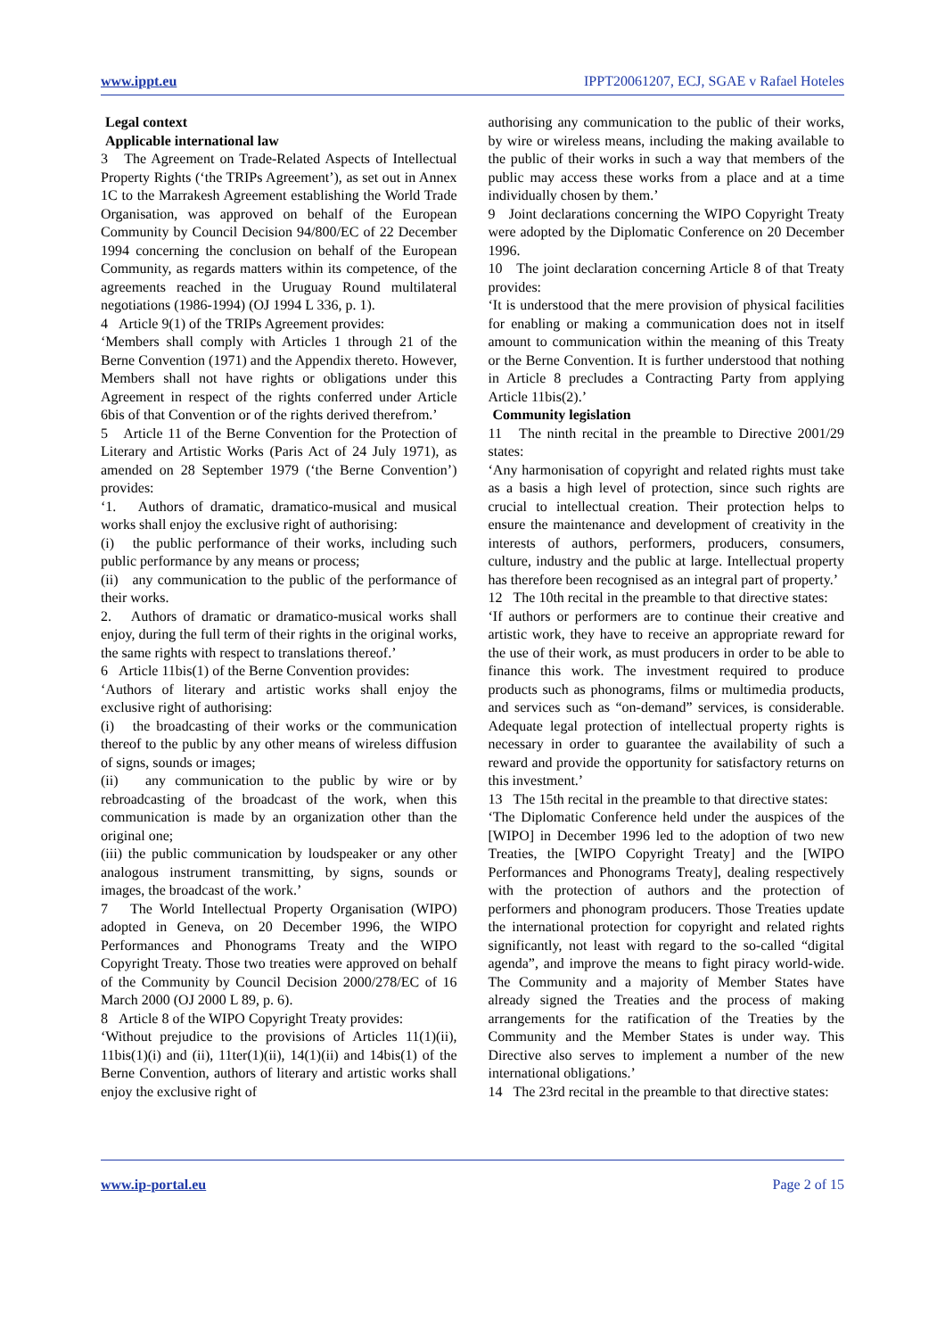www.ippt.eu IPPT20061207, ECJ, SGAE v Rafael Hoteles
Legal context
Applicable international law
3 The Agreement on Trade-Related Aspects of Intellectual Property Rights (‘the TRIPs Agreement’), as set out in Annex 1C to the Marrakesh Agreement establishing the World Trade Organisation, was approved on behalf of the European Community by Council Decision 94/800/EC of 22 December 1994 concerning the conclusion on behalf of the European Community, as regards matters within its competence, of the agreements reached in the Uruguay Round multilateral negotiations (1986-1994) (OJ 1994 L 336, p. 1).
4 Article 9(1) of the TRIPs Agreement provides:
‘Members shall comply with Articles 1 through 21 of the Berne Convention (1971) and the Appendix thereto. However, Members shall not have rights or obligations under this Agreement in respect of the rights conferred under Article 6bis of that Convention or of the rights derived therefrom.’
5 Article 11 of the Berne Convention for the Protection of Literary and Artistic Works (Paris Act of 24 July 1971), as amended on 28 September 1979 (‘the Berne Convention’) provides:
‘1. Authors of dramatic, dramatico-musical and musical works shall enjoy the exclusive right of authorising:
(i) the public performance of their works, including such public performance by any means or process;
(ii) any communication to the public of the performance of their works.
2. Authors of dramatic or dramatico-musical works shall enjoy, during the full term of their rights in the original works, the same rights with respect to translations thereof.’
6 Article 11bis(1) of the Berne Convention provides:
‘Authors of literary and artistic works shall enjoy the exclusive right of authorising:
(i) the broadcasting of their works or the communication thereof to the public by any other means of wireless diffusion of signs, sounds or images;
(ii) any communication to the public by wire or by rebroadcasting of the broadcast of the work, when this communication is made by an organization other than the original one;
(iii) the public communication by loudspeaker or any other analogous instrument transmitting, by signs, sounds or images, the broadcast of the work.’
7 The World Intellectual Property Organisation (WIPO) adopted in Geneva, on 20 December 1996, the WIPO Performances and Phonograms Treaty and the WIPO Copyright Treaty. Those two treaties were approved on behalf of the Community by Council Decision 2000/278/EC of 16 March 2000 (OJ 2000 L 89, p. 6).
8 Article 8 of the WIPO Copyright Treaty provides:
‘Without prejudice to the provisions of Articles 11(1)(ii), 11bis(1)(i) and (ii), 11ter(1)(ii), 14(1)(ii) and 14bis(1) of the Berne Convention, authors of literary and artistic works shall enjoy the exclusive right of
authorising any communication to the public of their works, by wire or wireless means, including the making available to the public of their works in such a way that members of the public may access these works from a place and at a time individually chosen by them.’
9 Joint declarations concerning the WIPO Copyright Treaty were adopted by the Diplomatic Conference on 20 December 1996.
10 The joint declaration concerning Article 8 of that Treaty provides:
‘It is understood that the mere provision of physical facilities for enabling or making a communication does not in itself amount to communication within the meaning of this Treaty or the Berne Convention. It is further understood that nothing in Article 8 precludes a Contracting Party from applying Article 11bis(2).’
Community legislation
11 The ninth recital in the preamble to Directive 2001/29 states:
‘Any harmonisation of copyright and related rights must take as a basis a high level of protection, since such rights are crucial to intellectual creation. Their protection helps to ensure the maintenance and development of creativity in the interests of authors, performers, producers, consumers, culture, industry and the public at large. Intellectual property has therefore been recognised as an integral part of property.’
12 The 10th recital in the preamble to that directive states:
‘If authors or performers are to continue their creative and artistic work, they have to receive an appropriate reward for the use of their work, as must producers in order to be able to finance this work. The investment required to produce products such as phonograms, films or multimedia products, and services such as “on-demand” services, is considerable. Adequate legal protection of intellectual property rights is necessary in order to guarantee the availability of such a reward and provide the opportunity for satisfactory returns on this investment.’
13 The 15th recital in the preamble to that directive states:
‘The Diplomatic Conference held under the auspices of the [WIPO] in December 1996 led to the adoption of two new Treaties, the [WIPO Copyright Treaty] and the [WIPO Performances and Phonograms Treaty], dealing respectively with the protection of authors and the protection of performers and phonogram producers. Those Treaties update the international protection for copyright and related rights significantly, not least with regard to the so-called “digital agenda”, and improve the means to fight piracy world-wide. The Community and a majority of Member States have already signed the Treaties and the process of making arrangements for the ratification of the Treaties by the Community and the Member States is under way. This Directive also serves to implement a number of the new international obligations.’
14 The 23rd recital in the preamble to that directive states:
www.ip-portal.eu Page 2 of 15